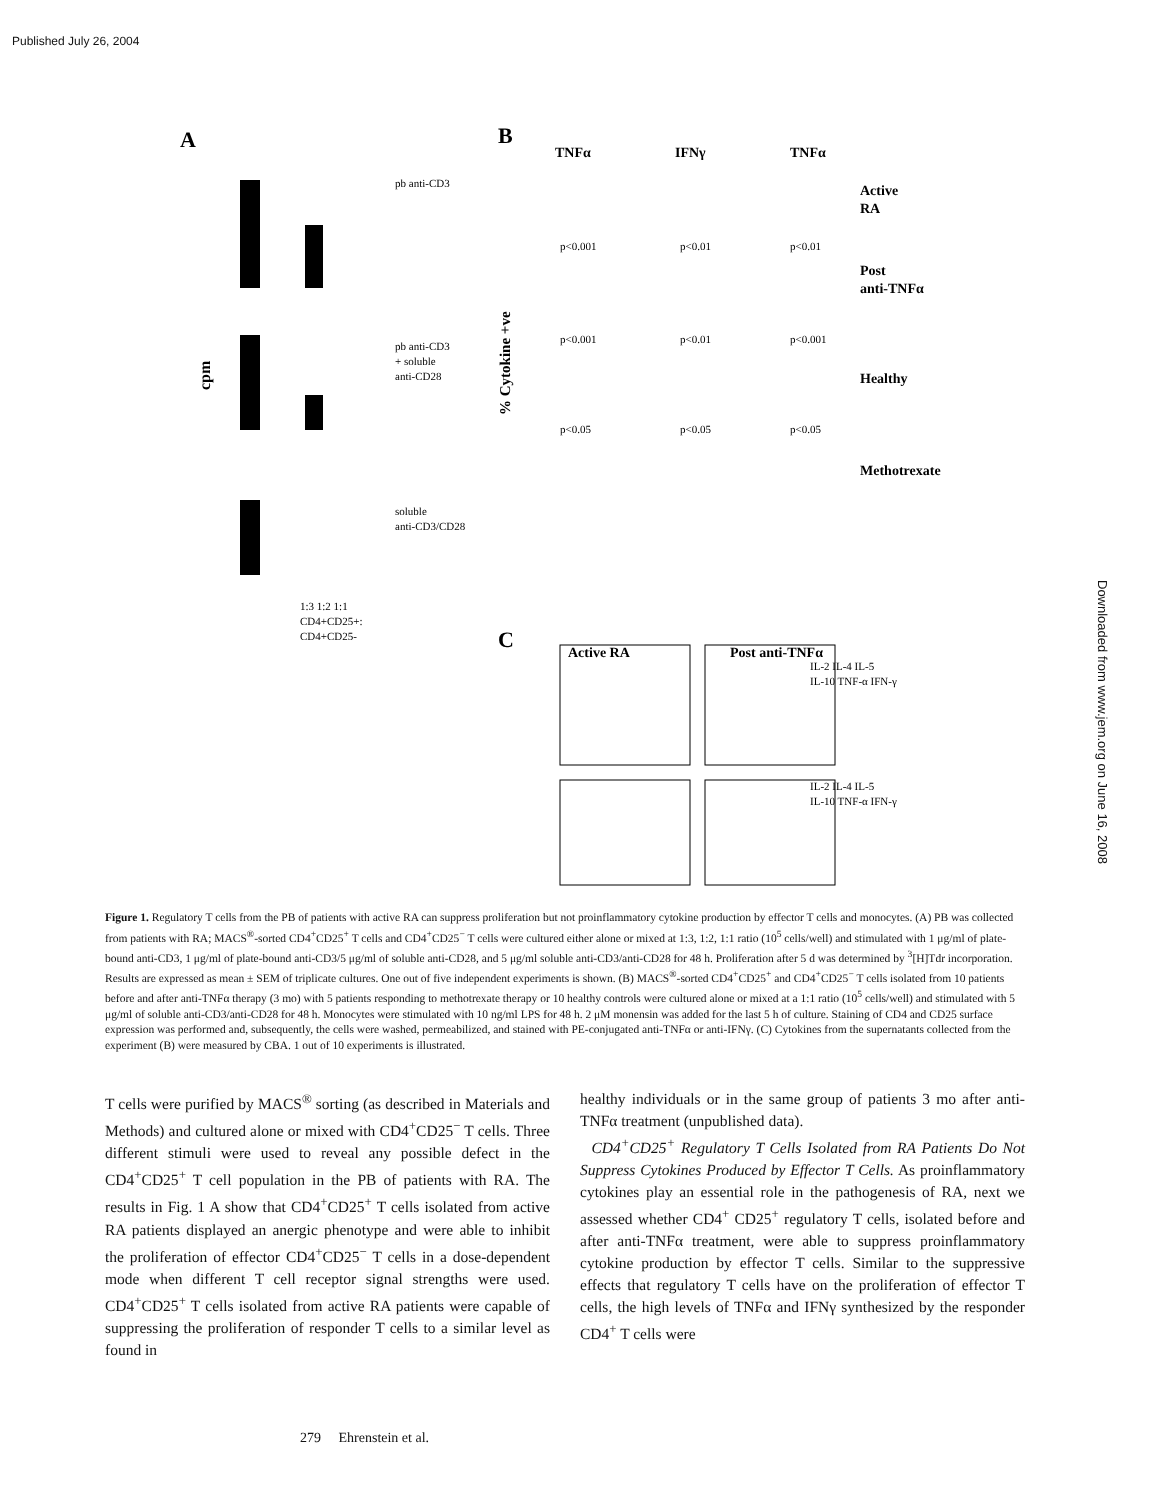Published July 26, 2004
Downloaded from www.jem.org on June 16, 2008
A
B
C
cpm
pb anti-CD3
pb anti-CD3
+ soluble
anti-CD28
soluble
anti-CD3/CD28
1:3 1:2 1:1
CD4+CD25+:
CD4+CD25-
TNFα
IFNγ
TNFα
Active
RA
Post
anti-TNFα
Healthy
Methotrexate
p<0.001
p<0.01
p<0.01
p<0.001
p<0.01
p<0.001
p<0.05
p<0.05
p<0.05
% Cytokine +ve
Active RA
Post anti-TNFα
IL-2 IL-4 IL-5
IL-10 TNF-α IFN-γ
IL-2 IL-4 IL-5
IL-10 TNF-α IFN-γ
Figure 1. Regulatory T cells from the PB of patients with active RA can suppress proliferation but not proinflammatory cytokine production by effector T cells and monocytes. (A) PB was collected from patients with RA; MACS<sup>®</sup>-sorted CD4<sup>+</sup>CD25<sup>+</sup> T cells and CD4<sup>+</sup>CD25<sup>−</sup> T cells were cultured either alone or mixed at 1:3, 1:2, 1:1 ratio (10<sup>5</sup> cells/well) and stimulated with 1 μg/ml of plate-bound anti-CD3, 1 μg/ml of plate-bound anti-CD3/5 μg/ml of soluble anti-CD28, and 5 μg/ml soluble anti-CD3/anti-CD28 for 48 h. Proliferation after 5 d was determined by <sup>3</sup>[H]Tdr incorporation. Results are expressed as mean ± SEM of triplicate cultures. One out of five independent experiments is shown. (B) MACS<sup>®</sup>-sorted CD4<sup>+</sup>CD25<sup>+</sup> and CD4<sup>+</sup>CD25<sup>−</sup> T cells isolated from 10 patients before and after anti-TNFα therapy (3 mo) with 5 patients responding to methotrexate therapy or 10 healthy controls were cultured alone or mixed at a 1:1 ratio (10<sup>5</sup> cells/well) and stimulated with 5 μg/ml of soluble anti-CD3/anti-CD28 for 48 h. Monocytes were stimulated with 10 ng/ml LPS for 48 h. 2 μM monensin was added for the last 5 h of culture. Staining of CD4 and CD25 surface expression was performed and, subsequently, the cells were washed, permeabilized, and stained with PE-conjugated anti-TNFα or anti-IFNγ. (C) Cytokines from the supernatants collected from the experiment (B) were measured by CBA. 1 out of 10 experiments is illustrated.
T cells were purified by MACS<sup>®</sup> sorting (as described in Materials and Methods) and cultured alone or mixed with CD4<sup>+</sup>CD25<sup>−</sup> T cells. Three different stimuli were used to reveal any possible defect in the CD4<sup>+</sup>CD25<sup>+</sup> T cell population in the PB of patients with RA. The results in Fig. 1 A show that CD4<sup>+</sup>CD25<sup>+</sup> T cells isolated from active RA patients displayed an anergic phenotype and were able to inhibit the proliferation of effector CD4<sup>+</sup>CD25<sup>−</sup> T cells in a dose-dependent mode when different T cell receptor signal strengths were used. CD4<sup>+</sup>CD25<sup>+</sup> T cells isolated from active RA patients were capable of suppressing the proliferation of responder T cells to a similar level as found in
healthy individuals or in the same group of patients 3 mo after anti-TNFα treatment (unpublished data).
CD4<sup>+</sup>CD25<sup>+</sup> Regulatory T Cells Isolated from RA Patients Do Not Suppress Cytokines Produced by Effector T Cells. As proinflammatory cytokines play an essential role in the pathogenesis of RA, next we assessed whether CD4<sup>+</sup> CD25<sup>+</sup> regulatory T cells, isolated before and after anti-TNFα treatment, were able to suppress proinflammatory cytokine production by effector T cells. Similar to the suppressive effects that regulatory T cells have on the proliferation of effector T cells, the high levels of TNFα and IFNγ synthesized by the responder CD4<sup>+</sup> T cells were
279 Ehrenstein et al.